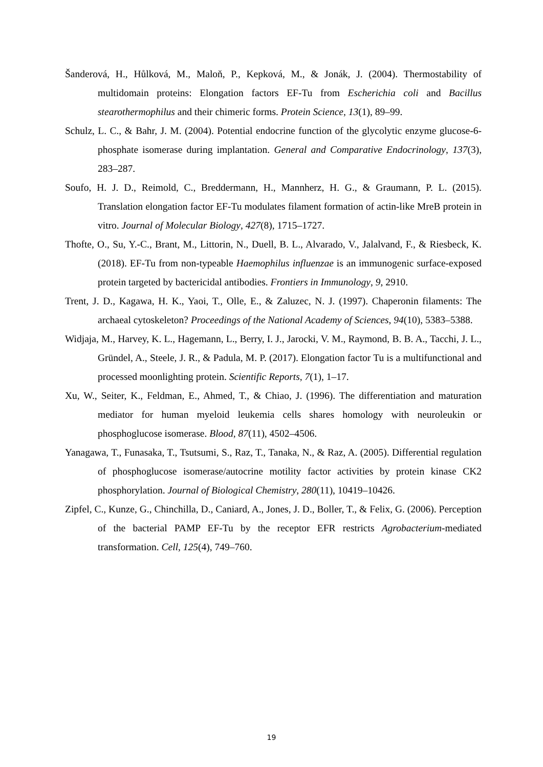Šanderová, H., Hůlková, M., Maloň, P., Kepková, M., & Jonák, J. (2004). Thermostability of multidomain proteins: Elongation factors EF-Tu from Escherichia coli and Bacillus stearothermophilus and their chimeric forms. Protein Science, 13(1), 89–99.
Schulz, L. C., & Bahr, J. M. (2004). Potential endocrine function of the glycolytic enzyme glucose-6-phosphate isomerase during implantation. General and Comparative Endocrinology, 137(3), 283–287.
Soufo, H. J. D., Reimold, C., Breddermann, H., Mannherz, H. G., & Graumann, P. L. (2015). Translation elongation factor EF-Tu modulates filament formation of actin-like MreB protein in vitro. Journal of Molecular Biology, 427(8), 1715–1727.
Thofte, O., Su, Y.-C., Brant, M., Littorin, N., Duell, B. L., Alvarado, V., Jalalvand, F., & Riesbeck, K. (2018). EF-Tu from non-typeable Haemophilus influenzae is an immunogenic surface-exposed protein targeted by bactericidal antibodies. Frontiers in Immunology, 9, 2910.
Trent, J. D., Kagawa, H. K., Yaoi, T., Olle, E., & Zaluzec, N. J. (1997). Chaperonin filaments: The archaeal cytoskeleton? Proceedings of the National Academy of Sciences, 94(10), 5383–5388.
Widjaja, M., Harvey, K. L., Hagemann, L., Berry, I. J., Jarocki, V. M., Raymond, B. B. A., Tacchi, J. L., Gründel, A., Steele, J. R., & Padula, M. P. (2017). Elongation factor Tu is a multifunctional and processed moonlighting protein. Scientific Reports, 7(1), 1–17.
Xu, W., Seiter, K., Feldman, E., Ahmed, T., & Chiao, J. (1996). The differentiation and maturation mediator for human myeloid leukemia cells shares homology with neuroleukin or phosphoglucose isomerase. Blood, 87(11), 4502–4506.
Yanagawa, T., Funasaka, T., Tsutsumi, S., Raz, T., Tanaka, N., & Raz, A. (2005). Differential regulation of phosphoglucose isomerase/autocrine motility factor activities by protein kinase CK2 phosphorylation. Journal of Biological Chemistry, 280(11), 10419–10426.
Zipfel, C., Kunze, G., Chinchilla, D., Caniard, A., Jones, J. D., Boller, T., & Felix, G. (2006). Perception of the bacterial PAMP EF-Tu by the receptor EFR restricts Agrobacterium-mediated transformation. Cell, 125(4), 749–760.
19